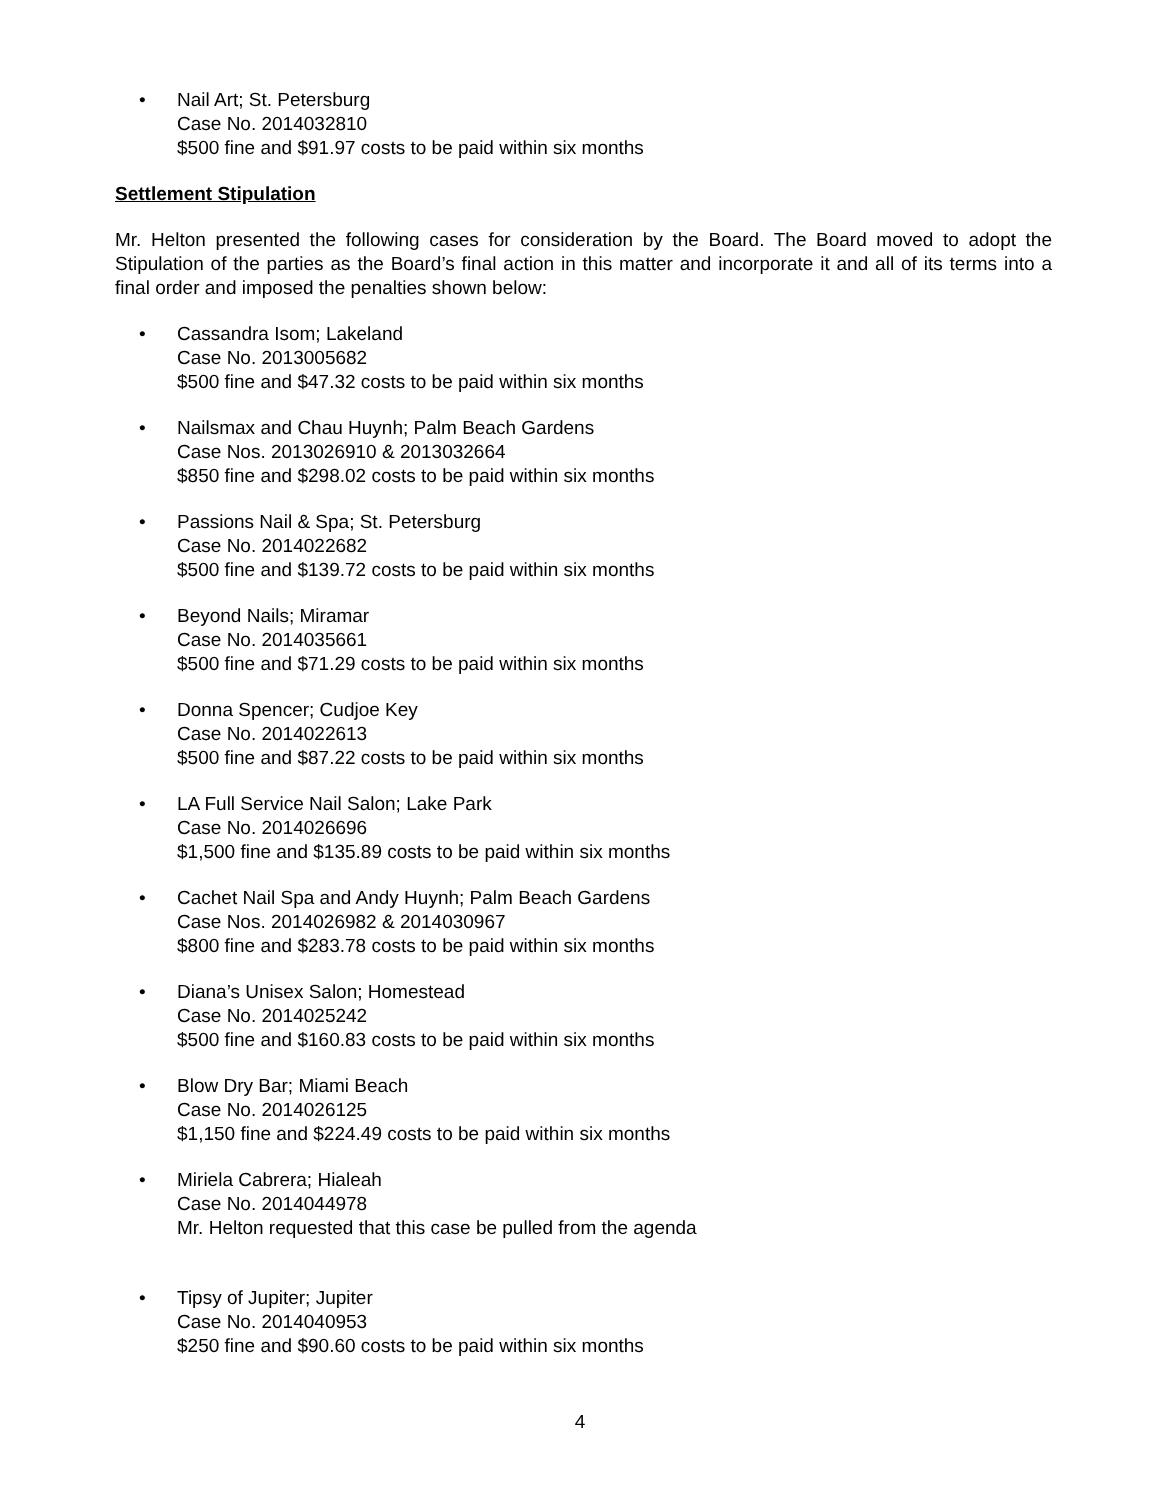• Nail Art; St. Petersburg
Case No. 2014032810
$500 fine and $91.97 costs to be paid within six months
Settlement Stipulation
Mr. Helton presented the following cases for consideration by the Board. The Board moved to adopt the Stipulation of the parties as the Board’s final action in this matter and incorporate it and all of its terms into a final order and imposed the penalties shown below:
• Cassandra Isom; Lakeland
Case No. 2013005682
$500 fine and $47.32 costs to be paid within six months
• Nailsmax and Chau Huynh; Palm Beach Gardens
Case Nos. 2013026910 & 2013032664
$850 fine and $298.02 costs to be paid within six months
• Passions Nail & Spa; St. Petersburg
Case No. 2014022682
$500 fine and $139.72 costs to be paid within six months
• Beyond Nails; Miramar
Case No. 2014035661
$500 fine and $71.29 costs to be paid within six months
• Donna Spencer; Cudjoe Key
Case No. 2014022613
$500 fine and $87.22 costs to be paid within six months
• LA Full Service Nail Salon; Lake Park
Case No. 2014026696
$1,500 fine and $135.89 costs to be paid within six months
• Cachet Nail Spa and Andy Huynh; Palm Beach Gardens
Case Nos. 2014026982 & 2014030967
$800 fine and $283.78 costs to be paid within six months
• Diana’s Unisex Salon; Homestead
Case No. 2014025242
$500 fine and $160.83 costs to be paid within six months
• Blow Dry Bar; Miami Beach
Case No. 2014026125
$1,150 fine and $224.49 costs to be paid within six months
• Miriela Cabrera; Hialeah
Case No. 2014044978
Mr. Helton requested that this case be pulled from the agenda
• Tipsy of Jupiter; Jupiter
Case No. 2014040953
$250 fine and $90.60 costs to be paid within six months
4